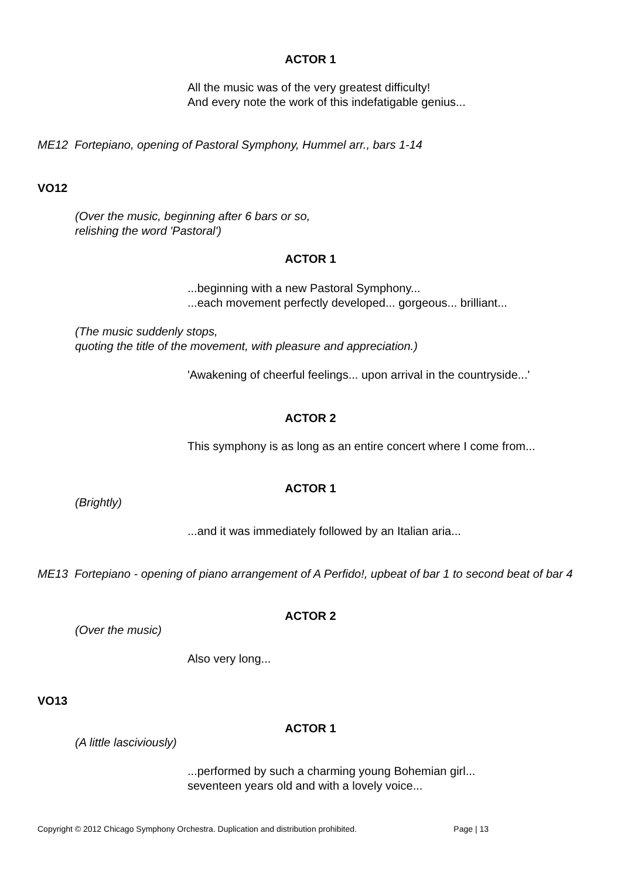ACTOR 1
All the music was of the very greatest difficulty!
And every note the work of this indefatigable genius...
ME12 Fortepiano, opening of Pastoral Symphony, Hummel arr., bars 1-14
VO12
(Over the music, beginning after 6 bars or so,
relishing the word 'Pastoral')
ACTOR 1
...beginning with a new Pastoral Symphony...
...each movement perfectly developed... gorgeous... brilliant...
(The music suddenly stops,
quoting the title of the movement, with pleasure and appreciation.)
'Awakening of cheerful feelings... upon arrival in the countryside...'
ACTOR 2
This symphony is as long as an entire concert where I come from...
ACTOR 1
(Brightly)
...and it was immediately followed by an Italian aria...
ME13 Fortepiano - opening of piano arrangement of A Perfido!, upbeat of bar 1 to second beat of bar 4
ACTOR 2
(Over the music)
Also very long...
VO13
ACTOR 1
(A little lasciviously)
...performed by such a charming young Bohemian girl...
seventeen years old and with a lovely voice...
Copyright © 2012 Chicago Symphony Orchestra. Duplication and distribution prohibited. Page | 13